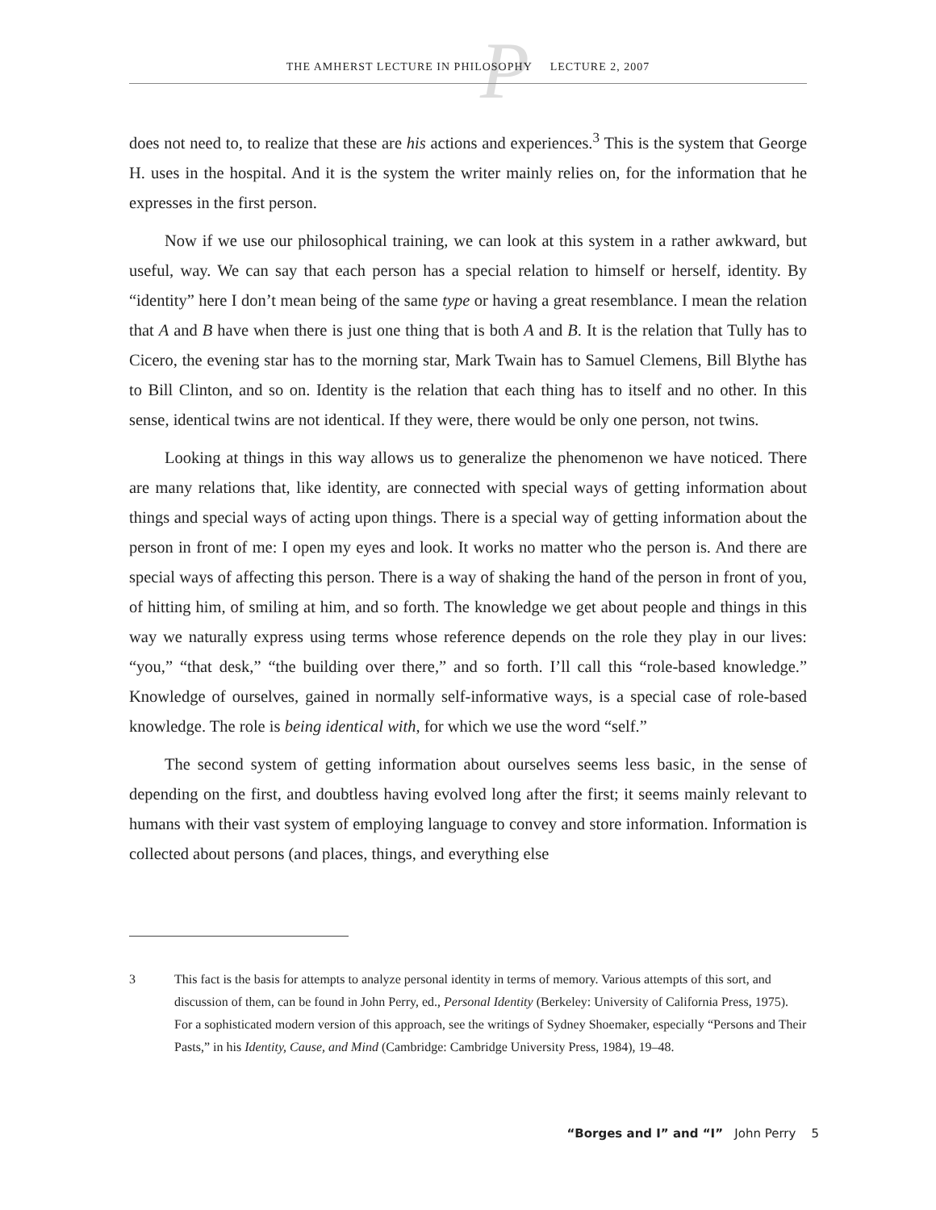P
THE AMHERST LECTURE IN PHILOSOPHY LECTURE 2, 2007
does not need to, to realize that these are his actions and experiences.<sup>3</sup> This is the system that George H. uses in the hospital. And it is the system the writer mainly relies on, for the information that he expresses in the first person.
Now if we use our philosophical training, we can look at this system in a rather awkward, but useful, way. We can say that each person has a special relation to himself or herself, identity. By “identity” here I don’t mean being of the same type or having a great resemblance. I mean the relation that A and B have when there is just one thing that is both A and B. It is the relation that Tully has to Cicero, the evening star has to the morning star, Mark Twain has to Samuel Clemens, Bill Blythe has to Bill Clinton, and so on. Identity is the relation that each thing has to itself and no other. In this sense, identical twins are not identical. If they were, there would be only one person, not twins.
Looking at things in this way allows us to generalize the phenomenon we have noticed. There are many relations that, like identity, are connected with special ways of getting information about things and special ways of acting upon things. There is a special way of getting information about the person in front of me: I open my eyes and look. It works no matter who the person is. And there are special ways of affecting this person. There is a way of shaking the hand of the person in front of you, of hitting him, of smiling at him, and so forth. The knowledge we get about people and things in this way we naturally express using terms whose reference depends on the role they play in our lives: “you,” “that desk,” “the building over there,” and so forth. I’ll call this “role-based knowledge.” Knowledge of ourselves, gained in normally self-informative ways, is a special case of role-based knowledge. The role is being identical with, for which we use the word “self.”
The second system of getting information about ourselves seems less basic, in the sense of depending on the first, and doubtless having evolved long after the first; it seems mainly relevant to humans with their vast system of employing language to convey and store information. Information is collected about persons (and places, things, and everything else
3 This fact is the basis for attempts to analyze personal identity in terms of memory. Various attempts of this sort, and discussion of them, can be found in John Perry, ed., Personal Identity (Berkeley: University of California Press, 1975). For a sophisticated modern version of this approach, see the writings of Sydney Shoemaker, especially “Persons and Their Pasts,” in his Identity, Cause, and Mind (Cambridge: Cambridge University Press, 1984), 19–48.
“Borges and I” and “I” John Perry 5